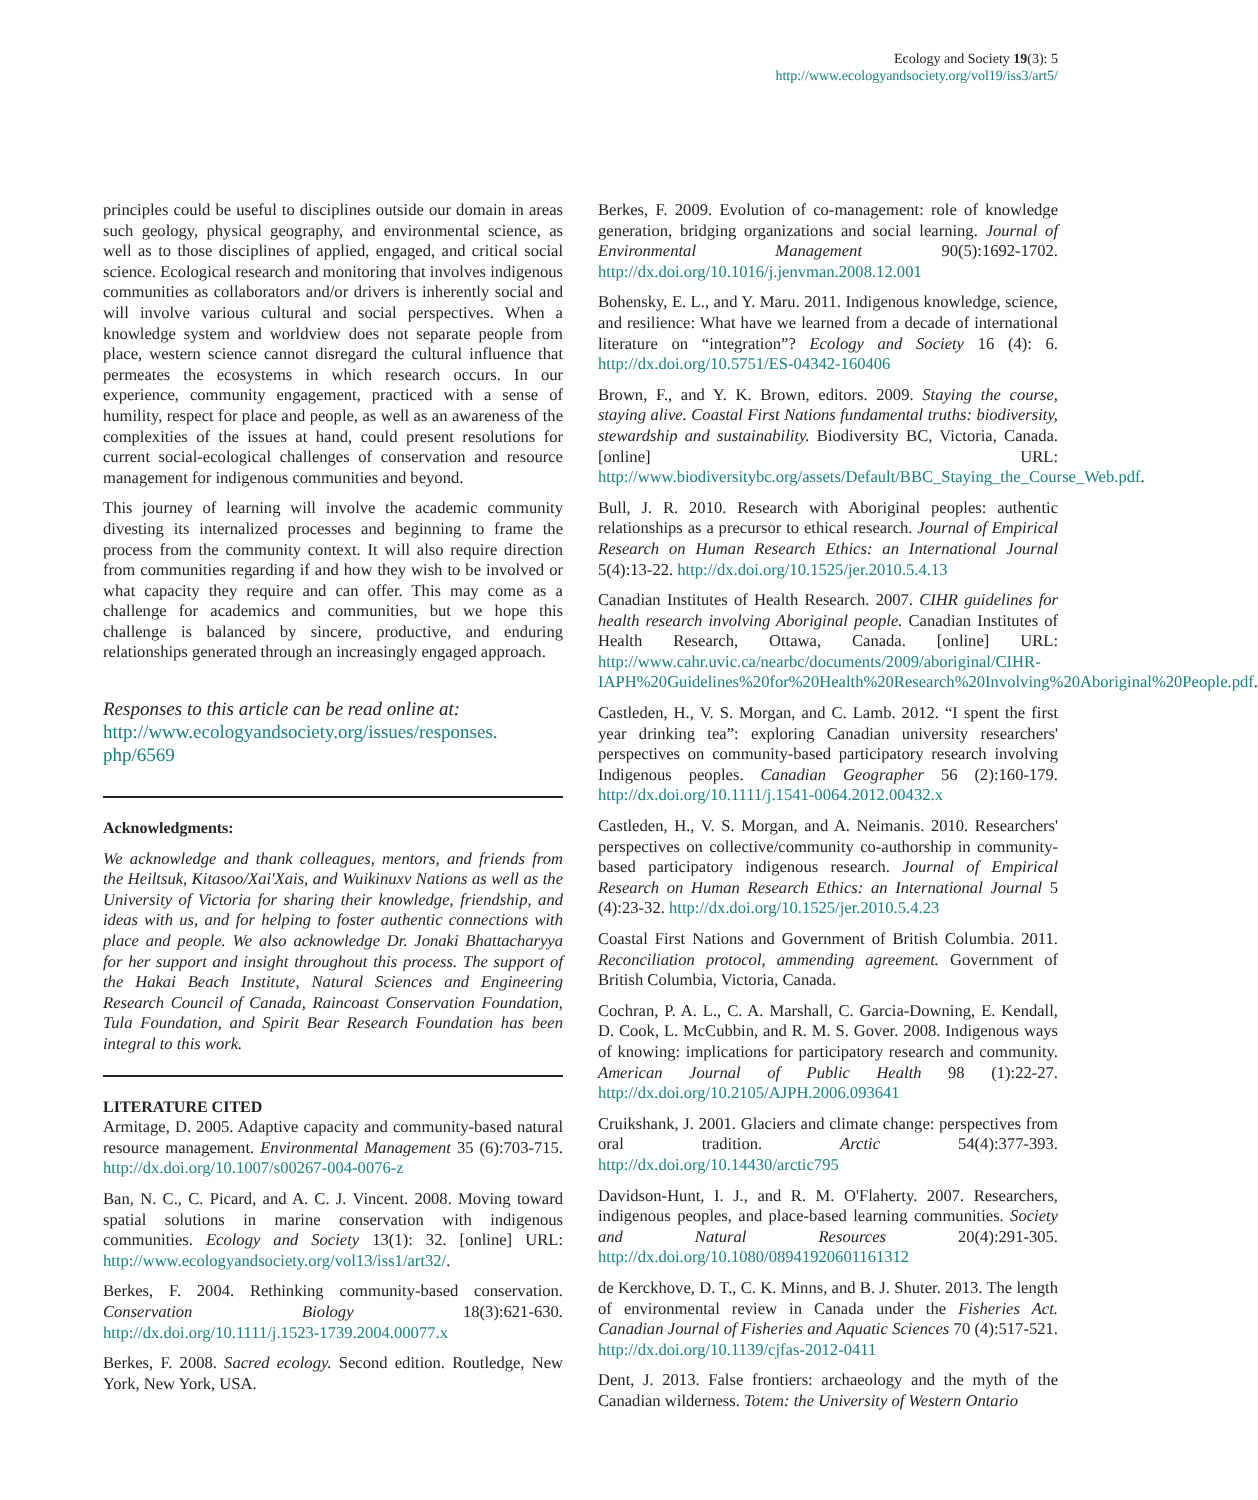Ecology and Society 19(3): 5
http://www.ecologyandsociety.org/vol19/iss3/art5/
principles could be useful to disciplines outside our domain in areas such geology, physical geography, and environmental science, as well as to those disciplines of applied, engaged, and critical social science. Ecological research and monitoring that involves indigenous communities as collaborators and/or drivers is inherently social and will involve various cultural and social perspectives. When a knowledge system and worldview does not separate people from place, western science cannot disregard the cultural influence that permeates the ecosystems in which research occurs. In our experience, community engagement, practiced with a sense of humility, respect for place and people, as well as an awareness of the complexities of the issues at hand, could present resolutions for current social-ecological challenges of conservation and resource management for indigenous communities and beyond.
This journey of learning will involve the academic community divesting its internalized processes and beginning to frame the process from the community context. It will also require direction from communities regarding if and how they wish to be involved or what capacity they require and can offer. This may come as a challenge for academics and communities, but we hope this challenge is balanced by sincere, productive, and enduring relationships generated through an increasingly engaged approach.
Responses to this article can be read online at:
http://www.ecologyandsociety.org/issues/responses.
php/6569
Acknowledgments:
We acknowledge and thank colleagues, mentors, and friends from the Heiltsuk, Kitasoo/Xai'Xais, and Wuikinuxv Nations as well as the University of Victoria for sharing their knowledge, friendship, and ideas with us, and for helping to foster authentic connections with place and people. We also acknowledge Dr. Jonaki Bhattacharyya for her support and insight throughout this process. The support of the Hakai Beach Institute, Natural Sciences and Engineering Research Council of Canada, Raincoast Conservation Foundation, Tula Foundation, and Spirit Bear Research Foundation has been integral to this work.
LITERATURE CITED
Armitage, D. 2005. Adaptive capacity and community-based natural resource management. Environmental Management 35 (6):703-715. http://dx.doi.org/10.1007/s00267-004-0076-z
Ban, N. C., C. Picard, and A. C. J. Vincent. 2008. Moving toward spatial solutions in marine conservation with indigenous communities. Ecology and Society 13(1): 32. [online] URL: http://www.ecologyandsociety.org/vol13/iss1/art32/.
Berkes, F. 2004. Rethinking community-based conservation. Conservation Biology 18(3):621-630. http://dx.doi.org/10.1111/j.1523-1739.2004.00077.x
Berkes, F. 2008. Sacred ecology. Second edition. Routledge, New York, New York, USA.
Berkes, F. 2009. Evolution of co-management: role of knowledge generation, bridging organizations and social learning. Journal of Environmental Management 90(5):1692-1702. http://dx.doi.org/10.1016/j.jenvman.2008.12.001
Bohensky, E. L., and Y. Maru. 2011. Indigenous knowledge, science, and resilience: What have we learned from a decade of international literature on “integration”? Ecology and Society 16 (4): 6. http://dx.doi.org/10.5751/ES-04342-160406
Brown, F., and Y. K. Brown, editors. 2009. Staying the course, staying alive. Coastal First Nations fundamental truths: biodiversity, stewardship and sustainability. Biodiversity BC, Victoria, Canada. [online] URL: http://www.biodiversitybc.org/assets/Default/BBC_Staying_the_Course_Web.pdf.
Bull, J. R. 2010. Research with Aboriginal peoples: authentic relationships as a precursor to ethical research. Journal of Empirical Research on Human Research Ethics: an International Journal 5(4):13-22. http://dx.doi.org/10.1525/jer.2010.5.4.13
Canadian Institutes of Health Research. 2007. CIHR guidelines for health research involving Aboriginal people. Canadian Institutes of Health Research, Ottawa, Canada. [online] URL: http://www.cahr.uvic.ca/nearbc/documents/2009/aboriginal/CIHR-IAPH%20Guidelines%20for%20Health%20Research%20Involving%20Aboriginal%20People.pdf.
Castleden, H., V. S. Morgan, and C. Lamb. 2012. “I spent the first year drinking tea”: exploring Canadian university researchers' perspectives on community-based participatory research involving Indigenous peoples. Canadian Geographer 56 (2):160-179. http://dx.doi.org/10.1111/j.1541-0064.2012.00432.x
Castleden, H., V. S. Morgan, and A. Neimanis. 2010. Researchers' perspectives on collective/community co-authorship in community-based participatory indigenous research. Journal of Empirical Research on Human Research Ethics: an International Journal 5 (4):23-32. http://dx.doi.org/10.1525/jer.2010.5.4.23
Coastal First Nations and Government of British Columbia. 2011. Reconciliation protocol, ammending agreement. Government of British Columbia, Victoria, Canada.
Cochran, P. A. L., C. A. Marshall, C. Garcia-Downing, E. Kendall, D. Cook, L. McCubbin, and R. M. S. Gover. 2008. Indigenous ways of knowing: implications for participatory research and community. American Journal of Public Health 98 (1):22-27. http://dx.doi.org/10.2105/AJPH.2006.093641
Cruikshank, J. 2001. Glaciers and climate change: perspectives from oral tradition. Arctic 54(4):377-393. http://dx.doi.org/10.14430/arctic795
Davidson-Hunt, I. J., and R. M. O'Flaherty. 2007. Researchers, indigenous peoples, and place-based learning communities. Society and Natural Resources 20(4):291-305. http://dx.doi.org/10.1080/08941920601161312
de Kerckhove, D. T., C. K. Minns, and B. J. Shuter. 2013. The length of environmental review in Canada under the Fisheries Act. Canadian Journal of Fisheries and Aquatic Sciences 70 (4):517-521. http://dx.doi.org/10.1139/cjfas-2012-0411
Dent, J. 2013. False frontiers: archaeology and the myth of the Canadian wilderness. Totem: the University of Western Ontario